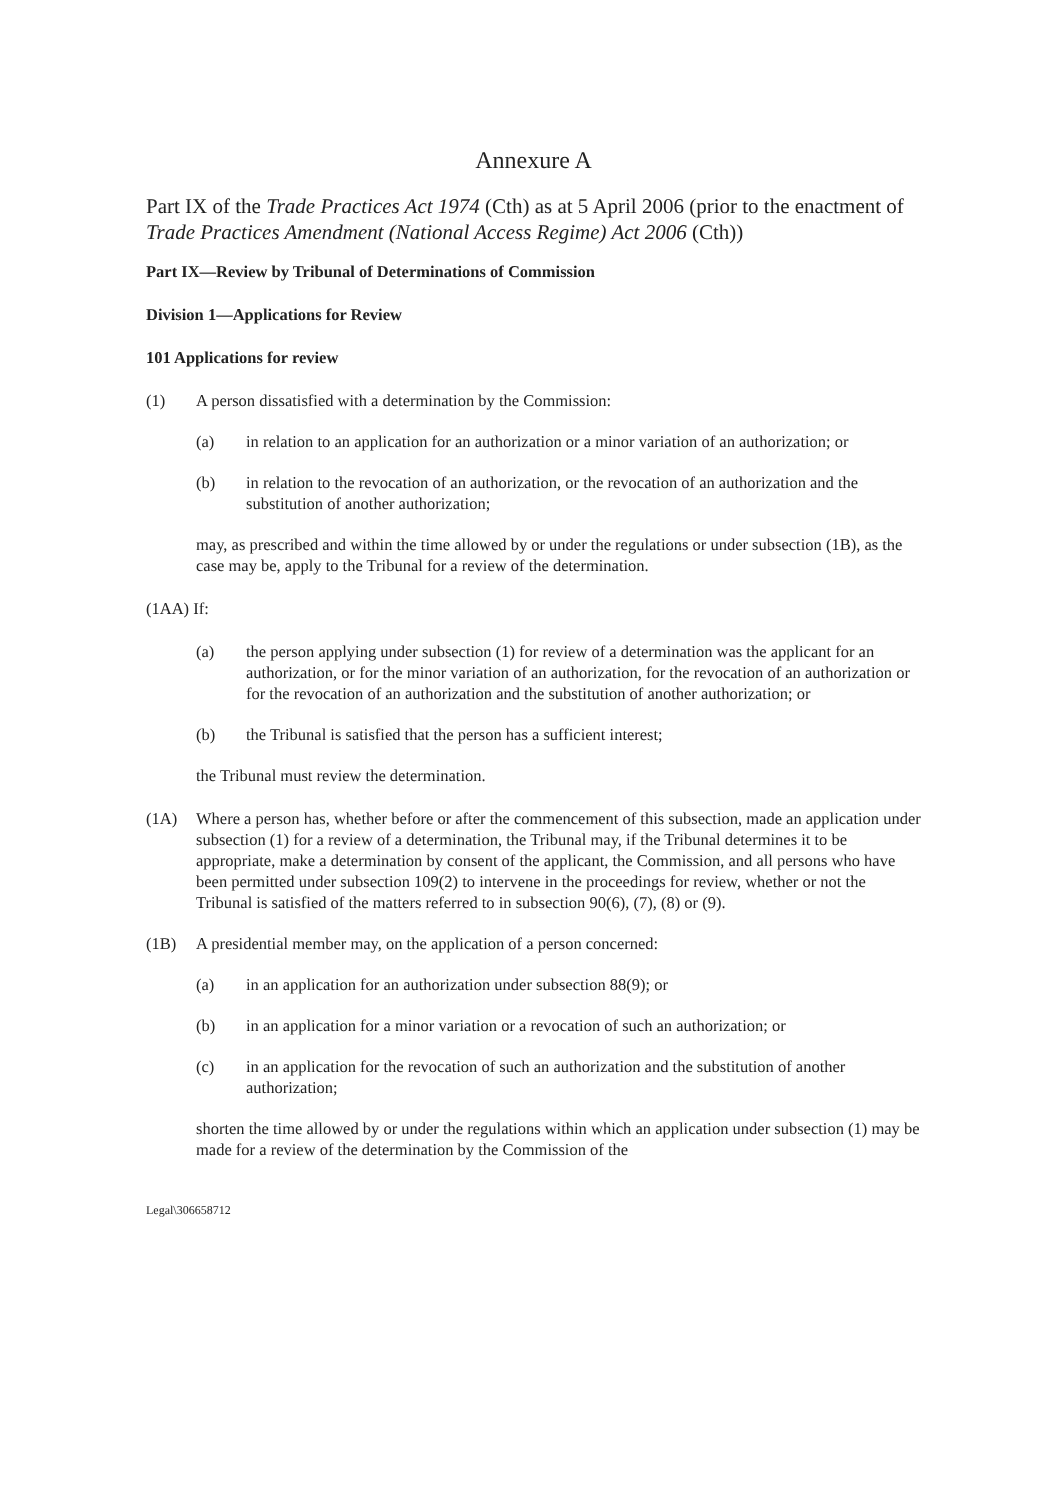Annexure A
Part IX of the Trade Practices Act 1974 (Cth) as at 5 April 2006 (prior to the enactment of Trade Practices Amendment (National Access Regime) Act 2006 (Cth))
Part IX—Review by Tribunal of Determinations of Commission
Division 1—Applications for Review
101 Applications for review
(1) A person dissatisfied with a determination by the Commission:
(a) in relation to an application for an authorization or a minor variation of an authorization; or
(b) in relation to the revocation of an authorization, or the revocation of an authorization and the substitution of another authorization;
may, as prescribed and within the time allowed by or under the regulations or under subsection (1B), as the case may be, apply to the Tribunal for a review of the determination.
(1AA) If:
(a) the person applying under subsection (1) for review of a determination was the applicant for an authorization, or for the minor variation of an authorization, for the revocation of an authorization or for the revocation of an authorization and the substitution of another authorization; or
(b) the Tribunal is satisfied that the person has a sufficient interest;
the Tribunal must review the determination.
(1A) Where a person has, whether before or after the commencement of this subsection, made an application under subsection (1) for a review of a determination, the Tribunal may, if the Tribunal determines it to be appropriate, make a determination by consent of the applicant, the Commission, and all persons who have been permitted under subsection 109(2) to intervene in the proceedings for review, whether or not the Tribunal is satisfied of the matters referred to in subsection 90(6), (7), (8) or (9).
(1B) A presidential member may, on the application of a person concerned:
(a) in an application for an authorization under subsection 88(9); or
(b) in an application for a minor variation or a revocation of such an authorization; or
(c) in an application for the revocation of such an authorization and the substitution of another authorization;
shorten the time allowed by or under the regulations within which an application under subsection (1) may be made for a review of the determination by the Commission of the
Legal\306658712